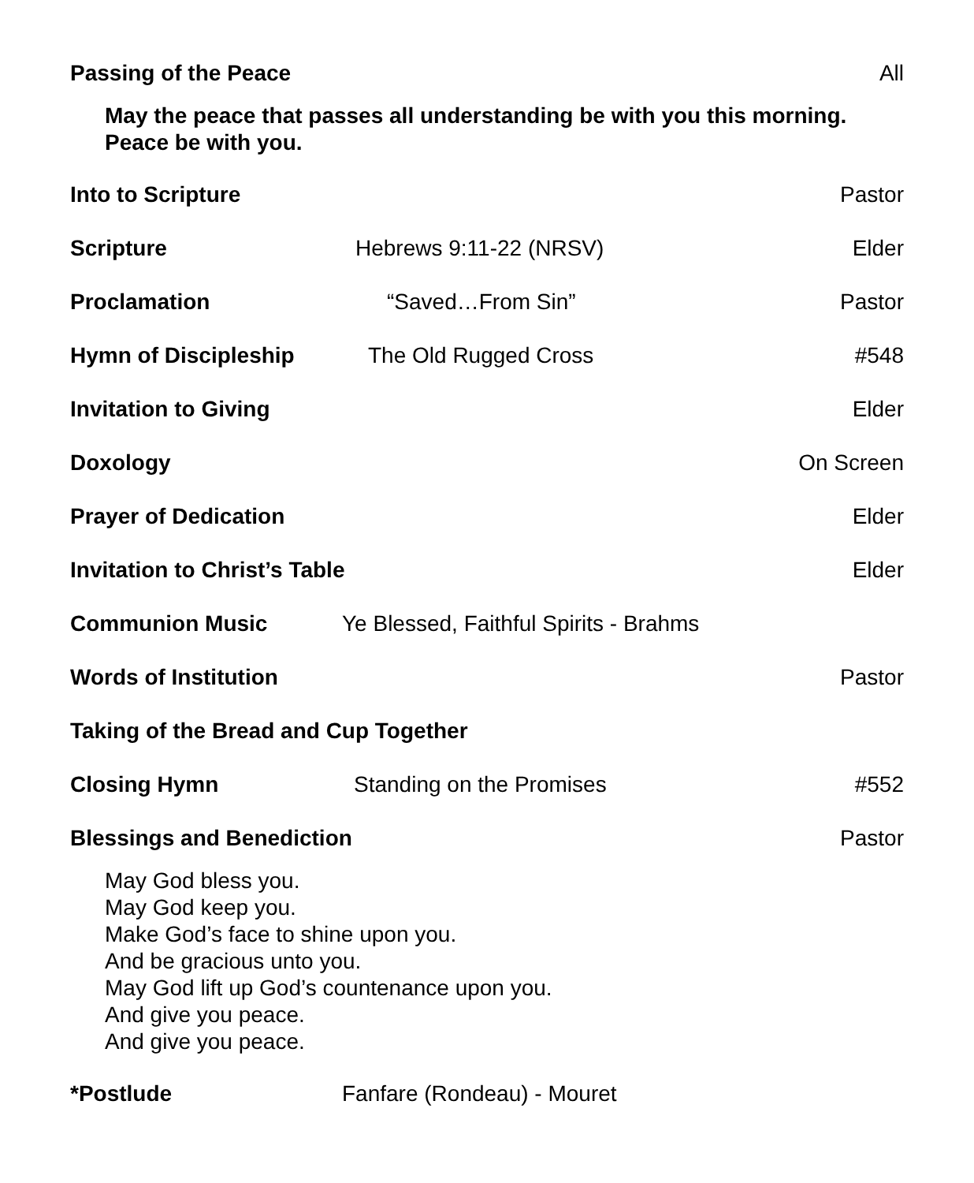Passing of the Peace All
May the peace that passes all understanding be with you this morning.
Peace be with you.
Into to Scripture Pastor
Scripture Hebrews 9:11-22 (NRSV) Elder
Proclamation “Saved…From Sin” Pastor
Hymn of Discipleship The Old Rugged Cross #548
Invitation to Giving Elder
Doxology On Screen
Prayer of Dedication Elder
Invitation to Christ’s Table Elder
Communion Music Ye Blessed, Faithful Spirits - Brahms
Words of Institution Pastor
Taking of the Bread and Cup Together
Closing Hymn Standing on the Promises #552
Blessings and Benediction Pastor
May God bless you.
May God keep you.
Make God’s face to shine upon you.
And be gracious unto you.
May God lift up God’s countenance upon you.
And give you peace.
And give you peace.
*Postlude Fanfare (Rondeau) - Mouret